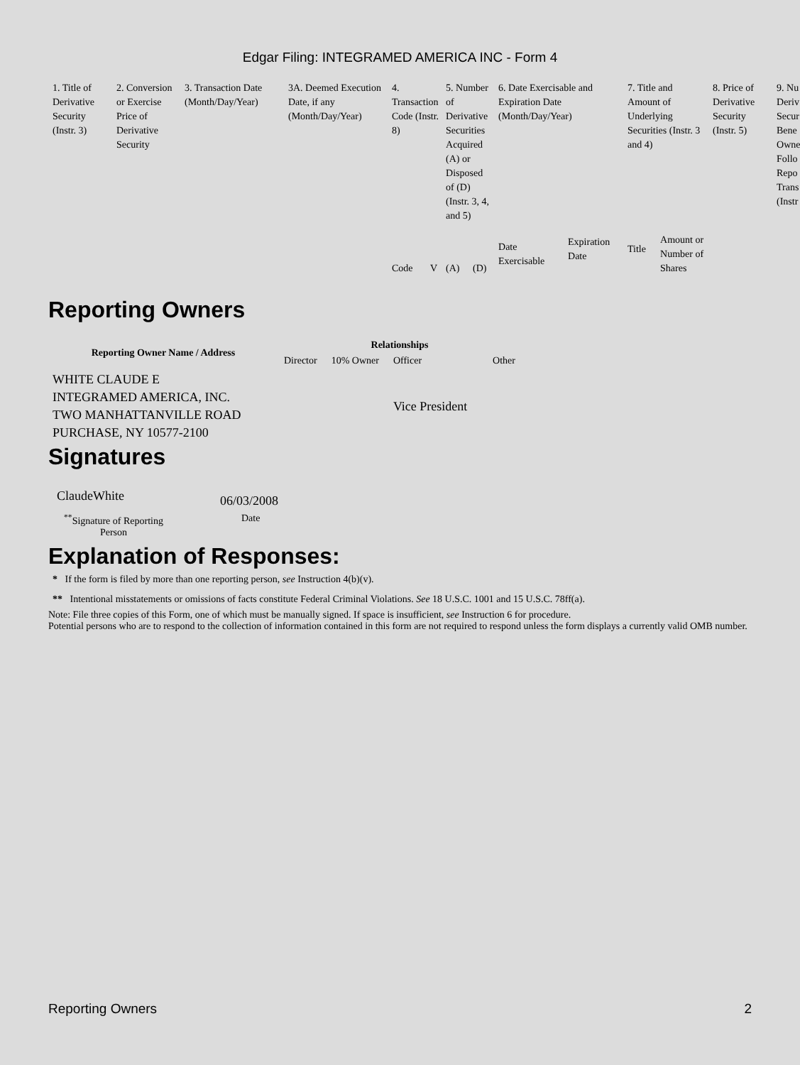Edgar Filing: INTEGRAMED AMERICA INC - Form 4
| 1. Title of Derivative Security (Instr. 3) | 2. Conversion or Exercise Price of Derivative Security | 3. Transaction Date (Month/Day/Year) | 3A. Deemed Execution Date, if any (Month/Day/Year) | 4. Transaction Code (Instr. 8) | | 5. Number of Derivative Securities Acquired (A) or Disposed of (D) (Instr. 3, 4, and 5) | | 6. Date Exercisable and Expiration Date (Month/Day/Year) | | 7. Title and Amount of Underlying Securities (Instr. 3 and 4) | | 8. Price of Derivative Security (Instr. 5) | 9. Nu Deriv Secur Bene Owne Follo Repo Trans (Instr |
| | | | | Code | V | (A) | (D) | Date Exercisable | Expiration Date | Title | Amount or Number of Shares | | |
Reporting Owners
| Reporting Owner Name / Address | Relationships | | | |
| --- | --- | --- | --- | --- |
| | Director | 10% Owner | Officer | Other |
| WHITE CLAUDE E INTEGRAMED AMERICA, INC. TWO MANHATTANVILLE ROAD PURCHASE, NY 10577-2100 | | | Vice President | |
Signatures
| ClaudeWhite | 06/03/2008 |
| <sup>**</sup> Signature of Reporting Person | Date |
Explanation of Responses:
* If the form is filed by more than one reporting person, see Instruction 4(b)(v).
** Intentional misstatements or omissions of facts constitute Federal Criminal Violations. See 18 U.S.C. 1001 and 15 U.S.C. 78ff(a).
Note: File three copies of this Form, one of which must be manually signed. If space is insufficient, see Instruction 6 for procedure.
Potential persons who are to respond to the collection of information contained in this form are not required to respond unless the form displays a currently valid OMB number.
Reporting Owners 2